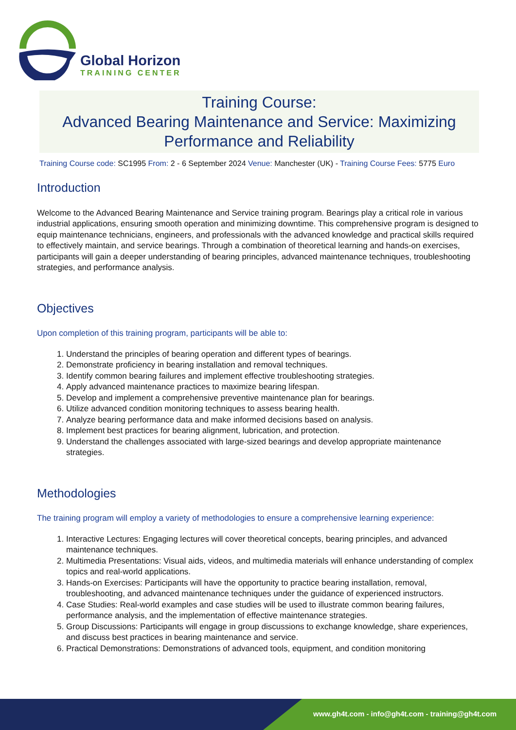Global Horizon
TRAINING CENTER
Training Course:
Advanced Bearing Maintenance and Service: Maximizing Performance and Reliability
Training Course code: SC1995 From: 2 - 6 September 2024 Venue: Manchester (UK) - Training Course Fees: 5775 Euro
Introduction
Welcome to the Advanced Bearing Maintenance and Service training program. Bearings play a critical role in various industrial applications, ensuring smooth operation and minimizing downtime. This comprehensive program is designed to equip maintenance technicians, engineers, and professionals with the advanced knowledge and practical skills required to effectively maintain, and service bearings. Through a combination of theoretical learning and hands-on exercises, participants will gain a deeper understanding of bearing principles, advanced maintenance techniques, troubleshooting strategies, and performance analysis.
Objectives
Upon completion of this training program, participants will be able to:
1. Understand the principles of bearing operation and different types of bearings.
2. Demonstrate proficiency in bearing installation and removal techniques.
3. Identify common bearing failures and implement effective troubleshooting strategies.
4. Apply advanced maintenance practices to maximize bearing lifespan.
5. Develop and implement a comprehensive preventive maintenance plan for bearings.
6. Utilize advanced condition monitoring techniques to assess bearing health.
7. Analyze bearing performance data and make informed decisions based on analysis.
8. Implement best practices for bearing alignment, lubrication, and protection.
9. Understand the challenges associated with large-sized bearings and develop appropriate maintenance strategies.
Methodologies
The training program will employ a variety of methodologies to ensure a comprehensive learning experience:
1. Interactive Lectures: Engaging lectures will cover theoretical concepts, bearing principles, and advanced maintenance techniques.
2. Multimedia Presentations: Visual aids, videos, and multimedia materials will enhance understanding of complex topics and real-world applications.
3. Hands-on Exercises: Participants will have the opportunity to practice bearing installation, removal, troubleshooting, and advanced maintenance techniques under the guidance of experienced instructors.
4. Case Studies: Real-world examples and case studies will be used to illustrate common bearing failures, performance analysis, and the implementation of effective maintenance strategies.
5. Group Discussions: Participants will engage in group discussions to exchange knowledge, share experiences, and discuss best practices in bearing maintenance and service.
6. Practical Demonstrations: Demonstrations of advanced tools, equipment, and condition monitoring
www.gh4t.com - info@gh4t.com - training@gh4t.com